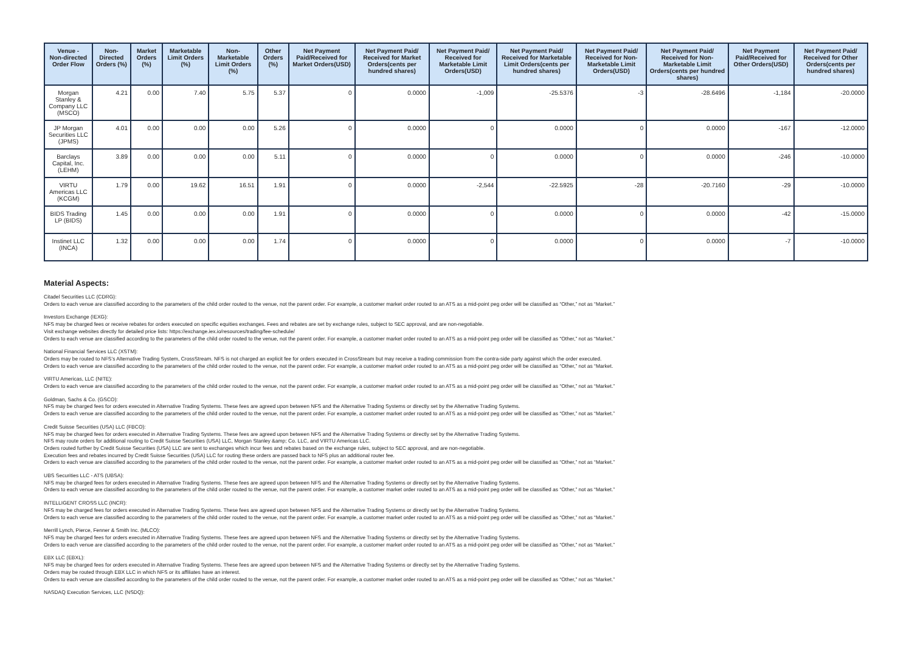| Venue - Non-directed Order Flow | Non-Directed Orders (%) | Market Orders (%) | Marketable Limit Orders (%) | Non-Marketable Limit Orders (%) | Other Orders (%) | Net Payment Paid/Received for Market Orders(USD) | Net Payment Paid/ Received for Market Orders(cents per hundred shares) | Net Payment Paid/ Received for Marketable Limit Orders(USD) | Net Payment Paid/ Received for Marketable Limit Orders(cents per hundred shares) | Net Payment Paid/ Received for Non-Marketable Limit Orders(USD) | Net Payment Paid/ Received for Non-Marketable Limit Orders(cents per hundred shares) | Net Payment Paid/Received for Other Orders(USD) | Net Payment Paid/ Received for Other Orders(cents per hundred shares) |
| --- | --- | --- | --- | --- | --- | --- | --- | --- | --- | --- | --- | --- | --- |
| Morgan Stanley & Company LLC (MSCO) | 4.21 | 0.00 | 7.40 | 5.75 | 5.37 | 0 | 0.0000 | -1,009 | -25.5376 | -3 | -28.6496 | -1,184 | -20.0000 |
| JP Morgan Securities LLC (JPMS) | 4.01 | 0.00 | 0.00 | 0.00 | 5.26 | 0 | 0.0000 | 0 | 0.0000 | 0 | 0.0000 | -167 | -12.0000 |
| Barclays Capital, Inc. (LEHM) | 3.89 | 0.00 | 0.00 | 0.00 | 5.11 | 0 | 0.0000 | 0 | 0.0000 | 0 | 0.0000 | -246 | -10.0000 |
| VIRTU Americas LLC (KCGM) | 1.79 | 0.00 | 19.62 | 16.51 | 1.91 | 0 | 0.0000 | -2,544 | -22.5925 | -28 | -20.7160 | -29 | -10.0000 |
| BIDS Trading LP (BIDS) | 1.45 | 0.00 | 0.00 | 0.00 | 1.91 | 0 | 0.0000 | 0 | 0.0000 | 0 | 0.0000 | -42 | -15.0000 |
| Instinet LLC (INCA) | 1.32 | 0.00 | 0.00 | 0.00 | 1.74 | 0 | 0.0000 | 0 | 0.0000 | 0 | 0.0000 | -7 | -10.0000 |
Material Aspects:
Citadel Securities LLC (CDRG):
Orders to each venue are classified according to the parameters of the child order routed to the venue, not the parent order. For example, a customer market order routed to an ATS as a mid-point peg order will be classified as “Other,” not as “Market.”
Investors Exchange (IEXG):
NFS may be charged fees or receive rebates for orders executed on specific equities exchanges. Fees and rebates are set by exchange rules, subject to SEC approval, and are non-negotiable.
Visit exchange websites directly for detailed price lists: https://exchange.iex.io/resources/trading/fee-schedule/
Orders to each venue are classified according to the parameters of the child order routed to the venue, not the parent order. For example, a customer market order routed to an ATS as a mid-point peg order will be classified as “Other,” not as “Market.”
National Financial Services LLC (XSTM):
Orders may be routed to NFS’s Alternative Trading System, CrossStream. NFS is not charged an explicit fee for orders executed in CrossStream but may receive a trading commission from the contra-side party against which the order executed.
Orders to each venue are classified according to the parameters of the child order routed to the venue, not the parent order. For example, a customer market order routed to an ATS as a mid-point peg order will be classified as “Other,” not as “Market.
VIRTU Americas, LLC (NITE):
Orders to each venue are classified according to the parameters of the child order routed to the venue, not the parent order. For example, a customer market order routed to an ATS as a mid-point peg order will be classified as “Other,” not as “Market.”
Goldman, Sachs & Co. (GSCO):
NFS may be charged fees for orders executed in Alternative Trading Systems. These fees are agreed upon between NFS and the Alternative Trading Systems or directly set by the Alternative Trading Systems.
Orders to each venue are classified according to the parameters of the child order routed to the venue, not the parent order. For example, a customer market order routed to an ATS as a mid-point peg order will be classified as “Other,” not as “Market.”
Credit Suisse Securities (USA) LLC (FBCO):
NFS may be charged fees for orders executed in Alternative Trading Systems. These fees are agreed upon between NFS and the Alternative Trading Systems or directly set by the Alternative Trading Systems.
NFS may route orders for additional routing to Credit Suisse Securities (USA) LLC, Morgan Stanley &amp; Co. LLC, and VIRTU Americas LLC.
Orders routed further by Credit Suisse Securities (USA) LLC are sent to exchanges which incur fees and rebates based on the exchange rules, subject to SEC approval, and are non-negotiable.
Execution fees and rebates incurred by Credit Suisse Securities (USA) LLC for routing these orders are passed back to NFS plus an additional router fee.
Orders to each venue are classified according to the parameters of the child order routed to the venue, not the parent order. For example, a customer market order routed to an ATS as a mid-point peg order will be classified as “Other,” not as “Market.”
UBS Securities LLC - ATS (UBSA):
NFS may be charged fees for orders executed in Alternative Trading Systems. These fees are agreed upon between NFS and the Alternative Trading Systems or directly set by the Alternative Trading Systems.
Orders to each venue are classified according to the parameters of the child order routed to the venue, not the parent order. For example, a customer market order routed to an ATS as a mid-point peg order will be classified as “Other,” not as “Market.”
INTELLIGENT CROSS LLC (INCR):
NFS may be charged fees for orders executed in Alternative Trading Systems. These fees are agreed upon between NFS and the Alternative Trading Systems or directly set by the Alternative Trading Systems.
Orders to each venue are classified according to the parameters of the child order routed to the venue, not the parent order. For example, a customer market order routed to an ATS as a mid-point peg order will be classified as “Other,” not as “Market.”
Merrill Lynch, Pierce, Fenner & Smith Inc. (MLCO):
NFS may be charged fees for orders executed in Alternative Trading Systems. These fees are agreed upon between NFS and the Alternative Trading Systems or directly set by the Alternative Trading Systems.
Orders to each venue are classified according to the parameters of the child order routed to the venue, not the parent order. For example, a customer market order routed to an ATS as a mid-point peg order will be classified as “Other,” not as “Market.”
EBX LLC (EBXL):
NFS may be charged fees for orders executed in Alternative Trading Systems. These fees are agreed upon between NFS and the Alternative Trading Systems or directly set by the Alternative Trading Systems.
Orders may be routed through EBX LLC in which NFS or its affiliates have an interest.
Orders to each venue are classified according to the parameters of the child order routed to the venue, not the parent order. For example, a customer market order routed to an ATS as a mid-point peg order will be classified as “Other,” not as “Market.”
NASDAQ Execution Services, LLC (NSDQ):